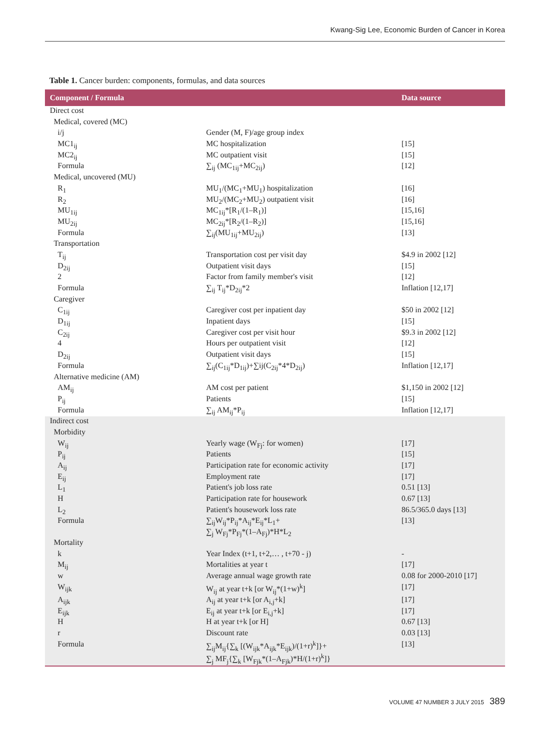Kwang-Sig Lee, Economic Burden of Cancer in Korea
Table 1. Cancer burden: components, formulas, and data sources
| Component / Formula | | Data source |
| --- | --- | --- |
| Direct cost | | |
| Medical, covered (MC) | | |
| i/j | Gender (M, F)/age group index | |
| MC1<sub>ij</sub> | MC hospitalization | [15] |
| MC2<sub>ij</sub> | MC outpatient visit | [15] |
| Formula | ∑<sub>ij</sub> (MC<sub>1ij</sub>+MC<sub>2ij</sub>) | [12] |
| Medical, uncovered (MU) | | |
| R<sub>1</sub> | MU<sub>1</sub>/(MC<sub>1</sub>+MU<sub>1</sub>) hospitalization | [16] |
| R<sub>2</sub> | MU<sub>2</sub>/(MC<sub>2</sub>+MU<sub>2</sub>) outpatient visit | [16] |
| MU<sub>1ij</sub> | MC<sub>1ij</sub>*[R<sub>1</sub>/(1–R<sub>1</sub>)] | [15,16] |
| MU<sub>2ij</sub> | MC<sub>2ij</sub>*[R<sub>2</sub>/(1–R<sub>2</sub>)] | [15,16] |
| Formula | ∑<sub>ij</sub>(MU<sub>1ij</sub>+MU<sub>2ij</sub>) | [13] |
| Transportation | | |
| T<sub>ij</sub> | Transportation cost per visit day | $4.9 in 2002 [12] |
| D<sub>2ij</sub> | Outpatient visit days | [15] |
| 2 | Factor from family member's visit | [12] |
| Formula | ∑<sub>ij</sub> T<sub>ij</sub>*D<sub>2ij</sub>*2 | Inflation [12,17] |
| Caregiver | | |
| C<sub>1ij</sub> | Caregiver cost per inpatient day | $50 in 2002 [12] |
| D<sub>1ij</sub> | Inpatient days | [15] |
| C<sub>2ij</sub> | Caregiver cost per visit hour | $9.3 in 2002 [12] |
| 4 | Hours per outpatient visit | [12] |
| D<sub>2ij</sub> | Outpatient visit days | [15] |
| Formula | ∑<sub>ij</sub>(C<sub>1ij</sub>*D<sub>1ij</sub>)+∑ij(C<sub>2ij</sub>*4*D<sub>2ij</sub>) | Inflation [12,17] |
| Alternative medicine (AM) | | |
| AM<sub>ij</sub> | AM cost per patient | $1,150 in 2002 [12] |
| P<sub>ij</sub> | Patients | [15] |
| Formula | ∑<sub>ij</sub> AM<sub>ij</sub>*P<sub>ij</sub> | Inflation [12,17] |
| Indirect cost | | |
| Morbidity | | |
| W<sub>ij</sub> | Yearly wage (W<sub>Fj</sub>: for women) | [17] |
| P<sub>ij</sub> | Patients | [15] |
| A<sub>ij</sub> | Participation rate for economic activity | [17] |
| E<sub>ij</sub> | Employment rate | [17] |
| L<sub>1</sub> | Patient's job loss rate | 0.51 [13] |
| H | Participation rate for housework | 0.67 [13] |
| L<sub>2</sub> | Patient's housework loss rate | 86.5/365.0 days [13] |
| Formula | ∑<sub>ij</sub>W<sub>ij</sub>*P<sub>ij</sub>*A<sub>ij</sub>*E<sub>ij</sub>*L<sub>1</sub>+ ∑<sub>j</sub> W<sub>Fj</sub>*P<sub>Fj</sub>*(1–A<sub>Fj</sub>)*H*L<sub>2</sub> | [13] |
| Mortality | | |
| k | Year Index (t+1, t+2,… , t+70 - j) | - |
| M<sub>ij</sub> | Mortalities at year t | [17] |
| w | Average annual wage growth rate | 0.08 for 2000-2010 [17] |
| W<sub>ijk</sub> | W<sub>ij</sub> at year t+k [or W<sub>ij</sub>*(1+w)<sup>k</sup>] | [17] |
| A<sub>ijk</sub> | A<sub>ij</sub> at year t+k [or A<sub>i,j</sub>+k] | [17] |
| E<sub>ijk</sub> | E<sub>ij</sub> at year t+k [or E<sub>i,j</sub>+k] | [17] |
| H | H at year t+k [or H] | 0.67 [13] |
| r | Discount rate | 0.03 [13] |
| Formula | ∑<sub>ij</sub>M<sub>ij</sub>{∑<sub>k</sub> [(W<sub>ijk</sub>*A<sub>ijk</sub>*E<sub>ijk</sub>)/(1+r)<sup>k</sup>]}+ ∑<sub>j</sub> MF<sub>j</sub>{∑<sub>k</sub> [W<sub>Fjk</sub>*(1–A<sub>Fjk</sub>)*H/(1+r)<sup>k</sup>]} | [13] |
VOLUME 47 NUMBER 3 JULY 2015 389